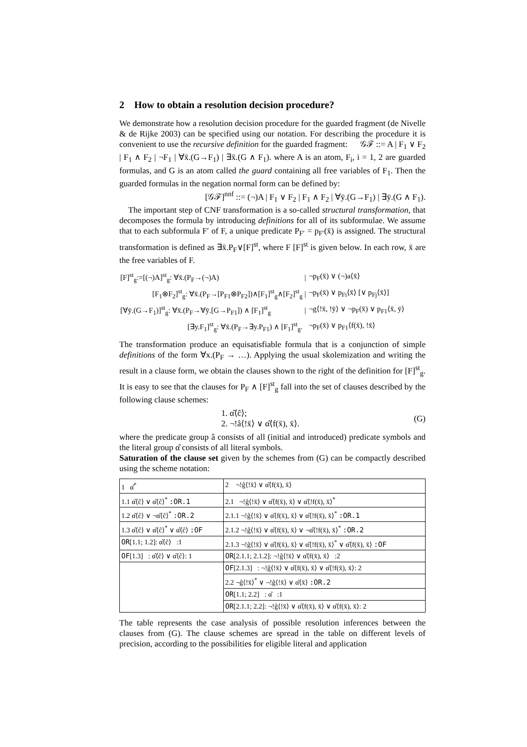2 How to obtain a resolution decision procedure?
We demonstrate how a resolution decision procedure for the guarded fragment (de Nivelle & de Rijke 2003) can be specified using our notation. For describing the procedure it is convenient to use the recursive definition for the guarded fragment: 𝒢ℱ ::= A | F<sub>1</sub> ∨ F<sub>2</sub> | F<sub>1</sub> ∧ F<sub>2</sub> | ¬F<sub>1</sub> | ∀x̄.(G→F<sub>1</sub>) | ∃x̄.(G ∧ F<sub>1</sub>). where A is an atom, F<sub>i</sub>, i = 1, 2 are guarded formulas, and G is an atom called the guard containing all free variables of F<sub>1</sub>. Then the guarded formulas in the negation normal form can be defined by:
[𝒢ℱ]<sup>nnf</sup> ::= (¬)A | F<sub>1</sub> ∨ F<sub>2</sub> | F<sub>1</sub> ∧ F<sub>2</sub> | ∀ȳ.(G→F<sub>1</sub>) | ∃ȳ.(G ∧ F<sub>1</sub>).
The important step of CNF transformation is a so-called structural transformation, that decomposes the formula by introducing definitions for all of its subformulae. We assume that to each subformula F′ of F, a unique predicate P<sub>F′</sub> = p<sub>F′</sub>(x̄) is assigned. The structural transformation is defined as ∃x̄.P<sub>F</sub>∨[F]<sup>st</sup>, where F [F]<sup>st</sup> is given below. In each row, x̄ are the free variables of F.
| [F]<sup>st</sup><sub>g</sub>:=[(¬)A]<sup>st</sup><sub>g</sub>: ∀x̄.(P<sub>F</sub>→(¬)A) | / | ¬p<sub>F</sub>(x̄) ∨ (¬)a⟨x̄⟩ |
| [F<sub>1</sub>⊗F<sub>2</sub>]<sup>st</sup><sub>g</sub>: ∀x̄.(P<sub>F</sub>→[P<sub>F1</sub>⊗P<sub>F2</sub>])∧[F<sub>1</sub>]<sup>st</sup><sub>g</sub>∧[F<sub>2</sub>]<sup>st</sup><sub>g</sub> | / | ¬p<sub>F</sub>(x̄) ∨ p<sub>Fi</sub>⟨x̄⟩ [∨ p<sub>Fj</sub>⟨x̄⟩] |
| [∀ȳ.(G→F<sub>1</sub>)]<sup>st</sup><sub>g</sub>: ∀x̄.(P<sub>F</sub>→∀ȳ.[G→P<sub>F1</sub>]) ∧ [F<sub>1</sub>]<sup>st</sup><sub>g</sub> | / | ¬g⟨!x̄, !ȳ⟩ ∨ ¬p<sub>F</sub>(x̄) ∨ p<sub>F1</sub>⟨x̄, ȳ⟩ |
| [∃y.F<sub>1</sub>]<sup>st</sup><sub>g</sub>: ∀x̄.(P<sub>F</sub>→∃y.P<sub>F1</sub>) ∧ [F<sub>1</sub>]<sup>st</sup><sub>g</sub>. | | ¬p<sub>F</sub>(x̄) ∨ p<sub>F1</sub>⟨f(x̄), !x̄⟩ |
The transformation produce an equisatisfiable formula that is a conjunction of simple definitions of the form ∀x.(P<sub>F</sub> → …). Applying the usual skolemization and writing the result in a clause form, we obtain the clauses shown to the right of the definition for [F]<sup>st</sup><sub>g</sub>. It is easy to see that the clauses for P<sub>F</sub> ∧ [F]<sup>st</sup><sub>g</sub> fall into the set of clauses described by the following clause schemes:
1. α̂⟨ĉ⟩;
2. ¬!â⟨!x̄⟩ ∨ α̂⟨f(x̄), x̄⟩.
(G)
where the predicate group â consists of all (initial and introduced) predicate symbols and the literal group α̂ consists of all literal symbols.
Saturation of the clause set given by the schemes from (G) can be compactly described using the scheme notation:
| 1 α̂<sup>*</sup> | 2 ¬!ĝ⟨!x̄⟩ ∨ α̂⟨f(x̄), x̄⟩ |
| 1.1 α̂⟨ĉ⟩ ∨ α̂⟨ĉ⟩<sup>*</sup> :OR.1 | 2.1 ¬!ĝ⟨!x̄⟩ ∨ α̂⟨f(x̄), x̄⟩ ∨ α̂⟨!f(x̄), x̄⟩<sup>*</sup> |
| 1.2 α̂⟨ĉ⟩ ∨ ¬α̂⟨ĉ⟩<sup>*</sup> :OR.2 | 2.1.1 ¬!ĝ⟨!x̄⟩ ∨ α̂⟨f(x̄), x̄⟩ ∨ α̂⟨!f(x̄), x̄⟩<sup>*</sup> :OR.1 |
| 1.3 α̂⟨ĉ⟩ ∨ α̂⟨ĉ⟩<sup>*</sup> ∨ α̂⟨ĉ⟩ :OF | 2.1.2 ¬!ĝ⟨!x̄⟩ ∨ α̂⟨f(x̄), x̄⟩ ∨ ¬α̂⟨!f(x̄), x̄⟩<sup>*</sup> :OR.2 |
| OR [1.1; 1.2]: α̂⟨ĉ⟩ :1 | 2.1.3 ¬!ĝ⟨!x̄⟩ ∨ α̂⟨f(x̄), x̄⟩ ∨ α̂⟨!f(x̄), x̄⟩<sup>*</sup> ∨ α̂⟨f(x̄), x̄⟩ :OF |
| OF [1.3] : α̂⟨ĉ⟩ ∨ α̂⟨ĉ⟩: 1 | OR [2.1.1; 2.1.2]: ¬!ĝ⟨!x̄⟩ ∨ α̂⟨f(x̄), x̄⟩ :2 |
| | OF [2.1.3] : ¬!ĝ⟨!x̄⟩ ∨ α̂⟨f(x̄), x̄⟩ ∨ α̂⟨!f(x̄), x̄⟩: 2 |
| | 2.2 ¬ĝ⟨!x̄⟩<sup>*</sup> ∨ ¬!ĝ⟨!x̄⟩ ∨ α̂⟨x̄⟩ :OR.2 |
| | OR [1.1; 2.2] : α̂ :1 |
| | OR [2.1.1; 2.2]: ¬!ĝ⟨!x̄⟩ ∨ α̂⟨f(x̄), x̄⟩ ∨ α̂⟨f(x̄), x̄⟩: 2 |
The table represents the case analysis of possible resolution inferences between the clauses from (G). The clause schemes are spread in the table on different levels of precision, according to the possibilities for eligible literal and application